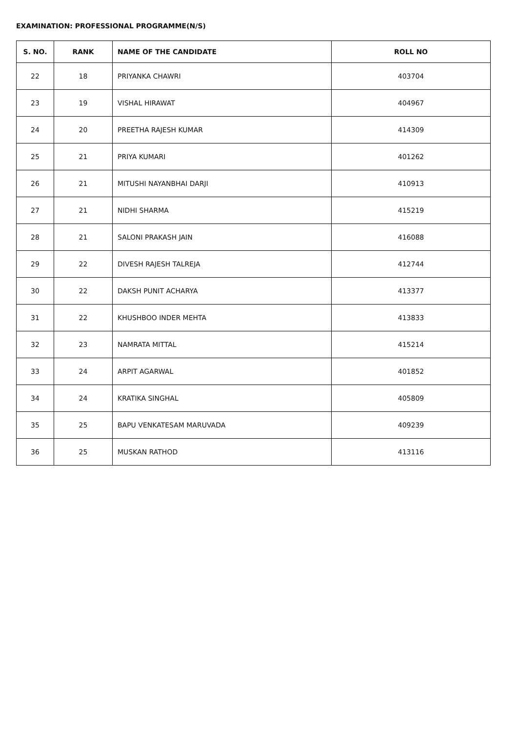EXAMINATION: PROFESSIONAL PROGRAMME(N/S)
| S. NO. | RANK | NAME OF THE CANDIDATE | ROLL NO |
| --- | --- | --- | --- |
| 22 | 18 | PRIYANKA CHAWRI | 403704 |
| 23 | 19 | VISHAL HIRAWAT | 404967 |
| 24 | 20 | PREETHA RAJESH KUMAR | 414309 |
| 25 | 21 | PRIYA KUMARI | 401262 |
| 26 | 21 | MITUSHI NAYANBHAI DARJI | 410913 |
| 27 | 21 | NIDHI SHARMA | 415219 |
| 28 | 21 | SALONI PRAKASH JAIN | 416088 |
| 29 | 22 | DIVESH RAJESH TALREJA | 412744 |
| 30 | 22 | DAKSH PUNIT ACHARYA | 413377 |
| 31 | 22 | KHUSHBOO INDER MEHTA | 413833 |
| 32 | 23 | NAMRATA MITTAL | 415214 |
| 33 | 24 | ARPIT AGARWAL | 401852 |
| 34 | 24 | KRATIKA SINGHAL | 405809 |
| 35 | 25 | BAPU VENKATESAM MARUVADA | 409239 |
| 36 | 25 | MUSKAN RATHOD | 413116 |